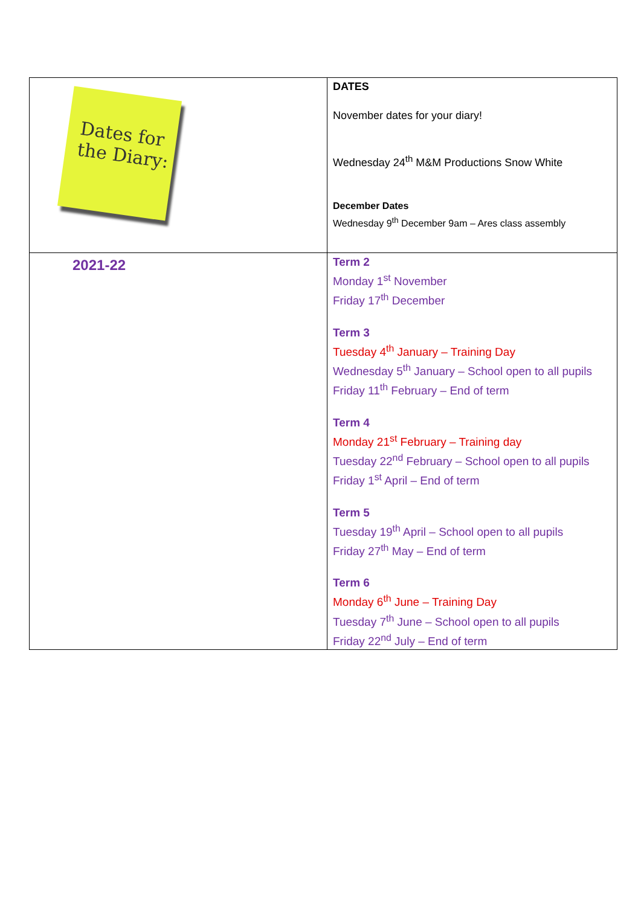| Dates for the Diary: | DATES November dates for your diary! Wednesday 24<sup>th</sup> M&M Productions Snow White December Dates Wednesday 9<sup>th</sup> December 9am – Ares class assembly |
| 2021-22 | Term 2 Monday 1<sup>st</sup> November Friday 17<sup>th</sup> December Term 3 Tuesday 4<sup>th</sup> January – Training Day Wednesday 5<sup>th</sup> January – School open to all pupils Friday 11<sup>th</sup> February – End of term Term 4 Monday 21<sup>st</sup> February – Training day Tuesday 22<sup>nd</sup> February – School open to all pupils Friday 1<sup>st</sup> April – End of term Term 5 Tuesday 19<sup>th</sup> April – School open to all pupils Friday 27<sup>th</sup> May – End of term Term 6 Monday 6<sup>th</sup> June – Training Day Tuesday 7<sup>th</sup> June – School open to all pupils Friday 22<sup>nd</sup> July – End of term |